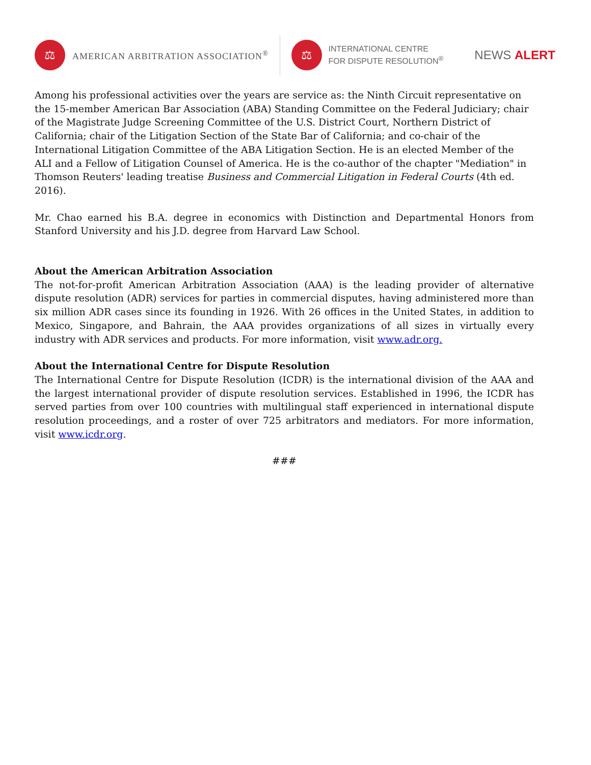⚖
AMERICAN ARBITRATION ASSOCIATION<sup>®</sup>
⚖
INTERNATIONAL CENTRE
FOR DISPUTE RESOLUTION<sup>®</sup>
NEWS ALERT
Among his professional activities over the years are service as: the Ninth Circuit representative on the 15-member American Bar Association (ABA) Standing Committee on the Federal Judiciary; chair of the Magistrate Judge Screening Committee of the U.S. District Court, Northern District of California; chair of the Litigation Section of the State Bar of California; and co-chair of the International Litigation Committee of the ABA Litigation Section. He is an elected Member of the ALI and a Fellow of Litigation Counsel of America. He is the co-author of the chapter "Mediation" in Thomson Reuters' leading treatise Business and Commercial Litigation in Federal Courts (4th ed. 2016).
Mr. Chao earned his B.A. degree in economics with Distinction and Departmental Honors from Stanford University and his J.D. degree from Harvard Law School.
About the American Arbitration Association
The not-for-profit American Arbitration Association (AAA) is the leading provider of alternative dispute resolution (ADR) services for parties in commercial disputes, having administered more than six million ADR cases since its founding in 1926. With 26 offices in the United States, in addition to Mexico, Singapore, and Bahrain, the AAA provides organizations of all sizes in virtually every industry with ADR services and products. For more information, visit www.adr.org.
About the International Centre for Dispute Resolution
The International Centre for Dispute Resolution (ICDR) is the international division of the AAA and the largest international provider of dispute resolution services. Established in 1996, the ICDR has served parties from over 100 countries with multilingual staff experienced in international dispute resolution proceedings, and a roster of over 725 arbitrators and mediators. For more information, visit www.icdr.org.
###